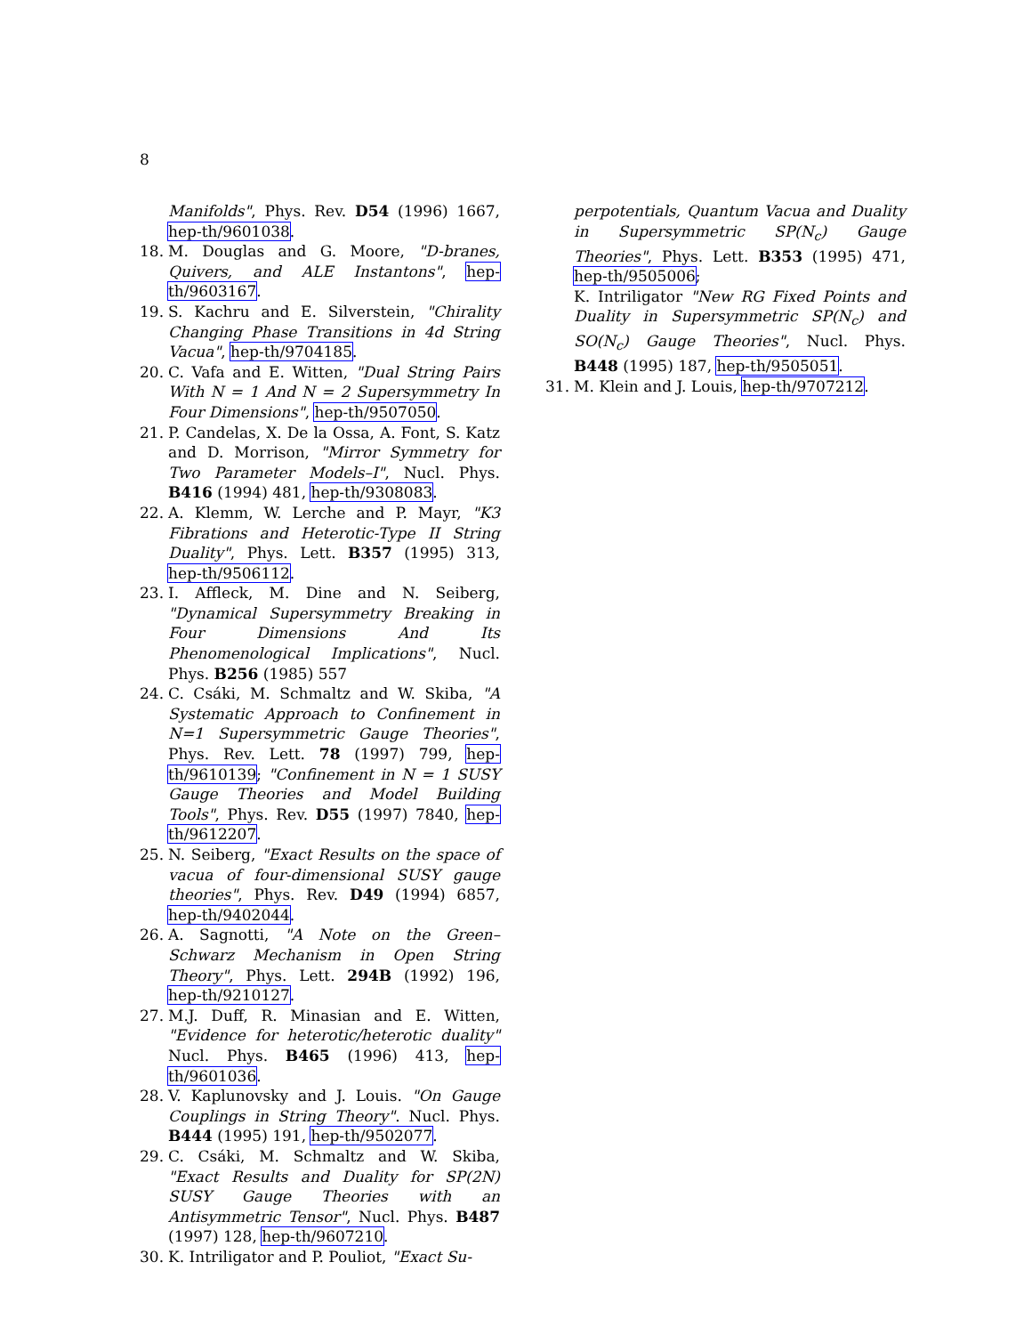8
Manifolds", Phys. Rev. D54 (1996) 1667, hep-th/9601038.
18. M. Douglas and G. Moore, "D-branes, Quivers, and ALE Instantons", hep-th/9603167.
19. S. Kachru and E. Silverstein, "Chirality Changing Phase Transitions in 4d String Vacua", hep-th/9704185.
20. C. Vafa and E. Witten, "Dual String Pairs With N = 1 And N = 2 Supersymmetry In Four Dimensions", hep-th/9507050.
21. P. Candelas, X. De la Ossa, A. Font, S. Katz and D. Morrison, "Mirror Symmetry for Two Parameter Models–I", Nucl. Phys. B416 (1994) 481, hep-th/9308083.
22. A. Klemm, W. Lerche and P. Mayr, "K3 Fibrations and Heterotic-Type II String Duality", Phys. Lett. B357 (1995) 313, hep-th/9506112.
23. I. Affleck, M. Dine and N. Seiberg, "Dynamical Supersymmetry Breaking in Four Dimensions And Its Phenomenological Implications", Nucl. Phys. B256 (1985) 557
24. C. Csáki, M. Schmaltz and W. Skiba, "A Systematic Approach to Confinement in N=1 Supersymmetric Gauge Theories", Phys. Rev. Lett. 78 (1997) 799, hep-th/9610139; "Confinement in N = 1 SUSY Gauge Theories and Model Building Tools", Phys. Rev. D55 (1997) 7840, hep-th/9612207.
25. N. Seiberg, "Exact Results on the space of vacua of four-dimensional SUSY gauge theories", Phys. Rev. D49 (1994) 6857, hep-th/9402044.
26. A. Sagnotti, "A Note on the Green–Schwarz Mechanism in Open String Theory", Phys. Lett. 294B (1992) 196, hep-th/9210127.
27. M.J. Duff, R. Minasian and E. Witten, "Evidence for heterotic/heterotic duality" Nucl. Phys. B465 (1996) 413, hep-th/9601036.
28. V. Kaplunovsky and J. Louis. "On Gauge Couplings in String Theory". Nucl. Phys. B444 (1995) 191, hep-th/9502077.
29. C. Csáki, M. Schmaltz and W. Skiba, "Exact Results and Duality for SP(2N) SUSY Gauge Theories with an Antisymmetric Tensor", Nucl. Phys. B487 (1997) 128, hep-th/9607210.
30. K. Intriligator and P. Pouliot, "Exact Su-
perpotentials, Quantum Vacua and Duality in Supersymmetric SP(N<sub>c</sub>) Gauge Theories", Phys. Lett. B353 (1995) 471, hep-th/9505006;
K. Intriligator "New RG Fixed Points and Duality in Supersymmetric SP(N<sub>c</sub>) and SO(N<sub>c</sub>) Gauge Theories", Nucl. Phys. B448 (1995) 187, hep-th/9505051.
31. M. Klein and J. Louis, hep-th/9707212.